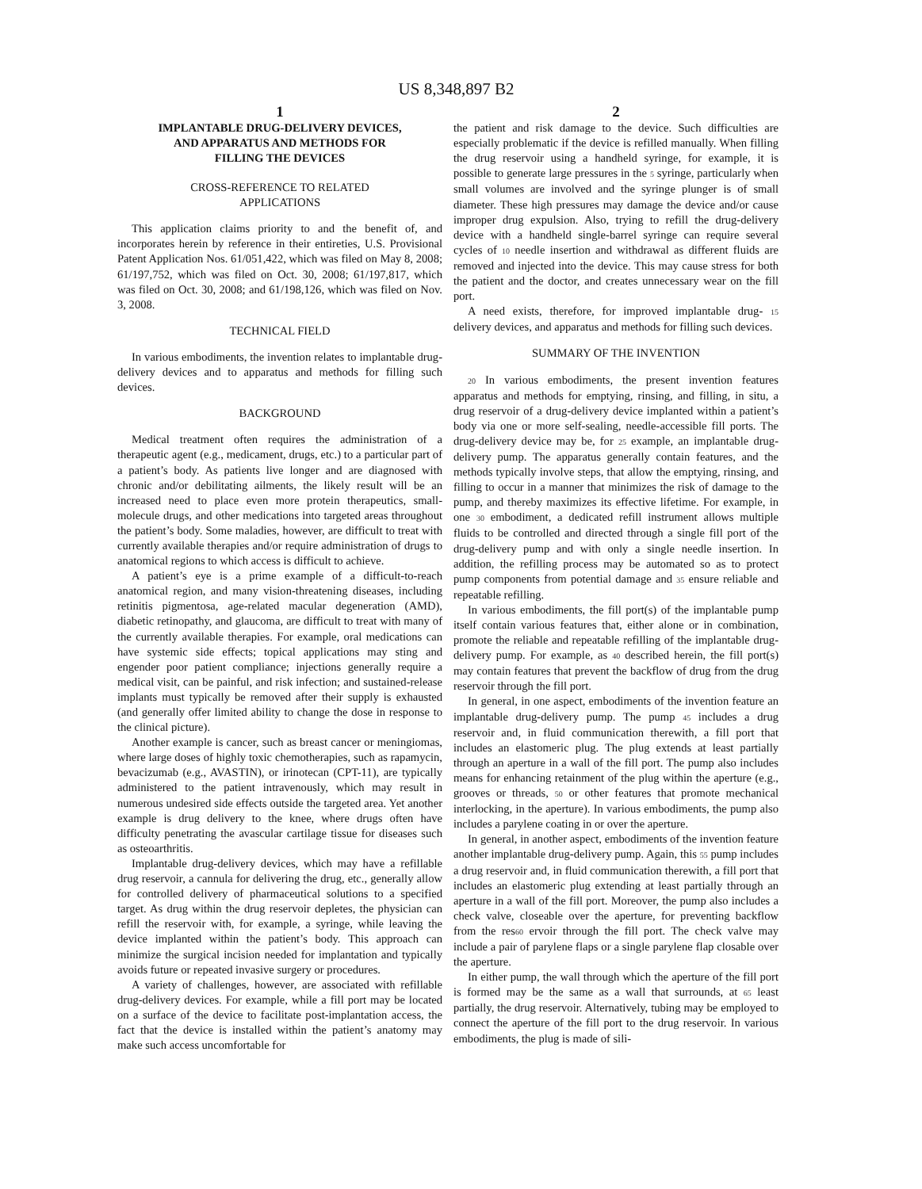US 8,348,897 B2
1
IMPLANTABLE DRUG-DELIVERY DEVICES,
AND APPARATUS AND METHODS FOR
FILLING THE DEVICES
CROSS-REFERENCE TO RELATED
APPLICATIONS
This application claims priority to and the benefit of, and incorporates herein by reference in their entireties, U.S. Provisional Patent Application Nos. 61/051,422, which was filed on May 8, 2008; 61/197,752, which was filed on Oct. 30, 2008; 61/197,817, which was filed on Oct. 30, 2008; and 61/198,126, which was filed on Nov. 3, 2008.
TECHNICAL FIELD
In various embodiments, the invention relates to implantable drug-delivery devices and to apparatus and methods for filling such devices.
BACKGROUND
Medical treatment often requires the administration of a therapeutic agent (e.g., medicament, drugs, etc.) to a particular part of a patient’s body. As patients live longer and are diagnosed with chronic and/or debilitating ailments, the likely result will be an increased need to place even more protein therapeutics, small-molecule drugs, and other medications into targeted areas throughout the patient’s body. Some maladies, however, are difficult to treat with currently available therapies and/or require administration of drugs to anatomical regions to which access is difficult to achieve.
A patient’s eye is a prime example of a difficult-to-reach anatomical region, and many vision-threatening diseases, including retinitis pigmentosa, age-related macular degeneration (AMD), diabetic retinopathy, and glaucoma, are difficult to treat with many of the currently available therapies. For example, oral medications can have systemic side effects; topical applications may sting and engender poor patient compliance; injections generally require a medical visit, can be painful, and risk infection; and sustained-release implants must typically be removed after their supply is exhausted (and generally offer limited ability to change the dose in response to the clinical picture).
Another example is cancer, such as breast cancer or meningiomas, where large doses of highly toxic chemotherapies, such as rapamycin, bevacizumab (e.g., AVASTIN), or irinotecan (CPT-11), are typically administered to the patient intravenously, which may result in numerous undesired side effects outside the targeted area. Yet another example is drug delivery to the knee, where drugs often have difficulty penetrating the avascular cartilage tissue for diseases such as osteoarthritis.
Implantable drug-delivery devices, which may have a refillable drug reservoir, a cannula for delivering the drug, etc., generally allow for controlled delivery of pharmaceutical solutions to a specified target. As drug within the drug reservoir depletes, the physician can refill the reservoir with, for example, a syringe, while leaving the device implanted within the patient’s body. This approach can minimize the surgical incision needed for implantation and typically avoids future or repeated invasive surgery or procedures.
A variety of challenges, however, are associated with refillable drug-delivery devices. For example, while a fill port may be located on a surface of the device to facilitate post-implantation access, the fact that the device is installed within the patient’s anatomy may make such access uncomfortable for
2
the patient and risk damage to the device. Such difficulties are especially problematic if the device is refilled manually. When filling the drug reservoir using a handheld syringe, for example, it is possible to generate large pressures in the 5 syringe, particularly when small volumes are involved and the syringe plunger is of small diameter. These high pressures may damage the device and/or cause improper drug expulsion. Also, trying to refill the drug-delivery device with a handheld single-barrel syringe can require several cycles of 10 needle insertion and withdrawal as different fluids are removed and injected into the device. This may cause stress for both the patient and the doctor, and creates unnecessary wear on the fill port.
A need exists, therefore, for improved implantable drug- 15 delivery devices, and apparatus and methods for filling such devices.
SUMMARY OF THE INVENTION
20 In various embodiments, the present invention features apparatus and methods for emptying, rinsing, and filling, in situ, a drug reservoir of a drug-delivery device implanted within a patient’s body via one or more self-sealing, needle-accessible fill ports. The drug-delivery device may be, for 25 example, an implantable drug-delivery pump. The apparatus generally contain features, and the methods typically involve steps, that allow the emptying, rinsing, and filling to occur in a manner that minimizes the risk of damage to the pump, and thereby maximizes its effective lifetime. For example, in one 30 embodiment, a dedicated refill instrument allows multiple fluids to be controlled and directed through a single fill port of the drug-delivery pump and with only a single needle insertion. In addition, the refilling process may be automated so as to protect pump components from potential damage and 35 ensure reliable and repeatable refilling.
In various embodiments, the fill port(s) of the implantable pump itself contain various features that, either alone or in combination, promote the reliable and repeatable refilling of the implantable drug-delivery pump. For example, as 40 described herein, the fill port(s) may contain features that prevent the backflow of drug from the drug reservoir through the fill port.
In general, in one aspect, embodiments of the invention feature an implantable drug-delivery pump. The pump 45 includes a drug reservoir and, in fluid communication therewith, a fill port that includes an elastomeric plug. The plug extends at least partially through an aperture in a wall of the fill port. The pump also includes means for enhancing retainment of the plug within the aperture (e.g., grooves or threads, 50 or other features that promote mechanical interlocking, in the aperture). In various embodiments, the pump also includes a parylene coating in or over the aperture.
In general, in another aspect, embodiments of the invention feature another implantable drug-delivery pump. Again, this 55 pump includes a drug reservoir and, in fluid communication therewith, a fill port that includes an elastomeric plug extending at least partially through an aperture in a wall of the fill port. Moreover, the pump also includes a check valve, closeable over the aperture, for preventing backflow from the res60 ervoir through the fill port. The check valve may include a pair of parylene flaps or a single parylene flap closable over the aperture.
In either pump, the wall through which the aperture of the fill port is formed may be the same as a wall that surrounds, at 65 least partially, the drug reservoir. Alternatively, tubing may be employed to connect the aperture of the fill port to the drug reservoir. In various embodiments, the plug is made of sili-